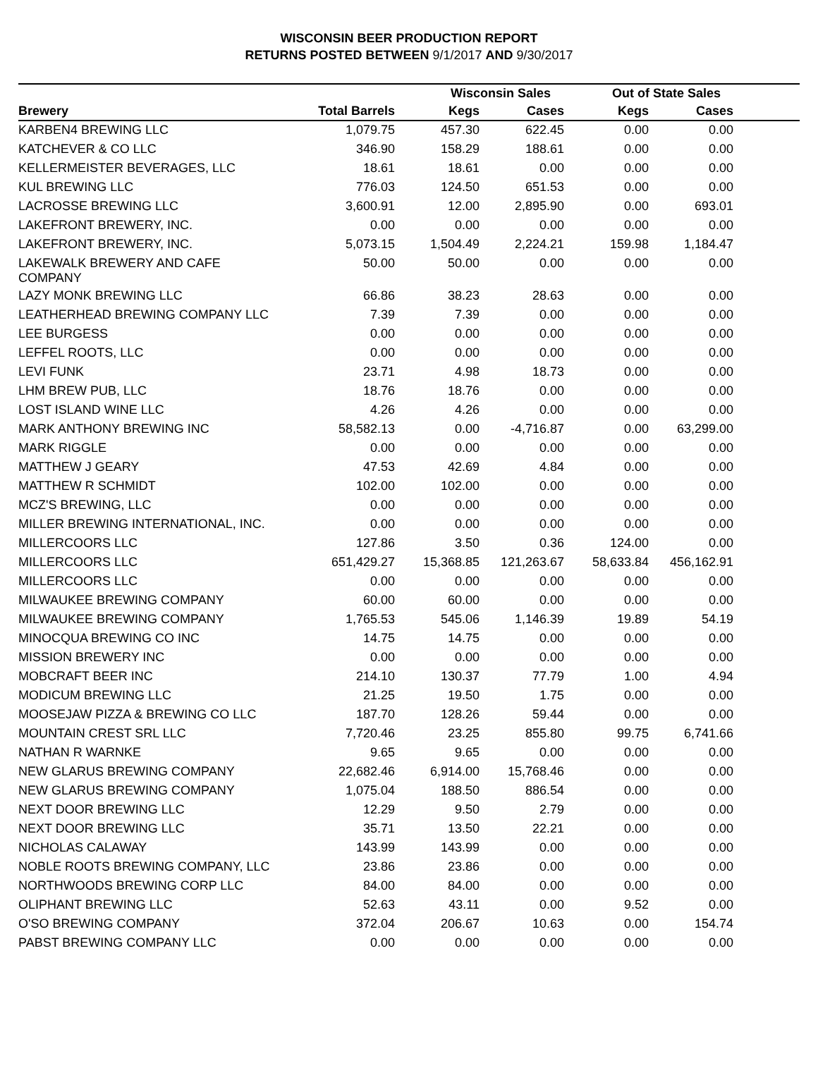WISCONSIN BEER PRODUCTION REPORT
RETURNS POSTED BETWEEN 9/1/2017 AND 9/30/2017
| | | Wisconsin Sales | | Out of State Sales | | |
| --- | --- | --- | --- | --- | --- | --- |
| Brewery | Total Barrels | Kegs | Cases | Kegs | Cases | |
| KARBEN4 BREWING LLC | 1,079.75 | 457.30 | 622.45 | 0.00 | 0.00 | |
| KATCHEVER & CO LLC | 346.90 | 158.29 | 188.61 | 0.00 | 0.00 | |
| KELLERMEISTER BEVERAGES, LLC | 18.61 | 18.61 | 0.00 | 0.00 | 0.00 | |
| KUL BREWING LLC | 776.03 | 124.50 | 651.53 | 0.00 | 0.00 | |
| LACROSSE BREWING LLC | 3,600.91 | 12.00 | 2,895.90 | 0.00 | 693.01 | |
| LAKEFRONT BREWERY, INC. | 0.00 | 0.00 | 0.00 | 0.00 | 0.00 | |
| LAKEFRONT BREWERY, INC. | 5,073.15 | 1,504.49 | 2,224.21 | 159.98 | 1,184.47 | |
| LAKEWALK BREWERY AND CAFE COMPANY | 50.00 | 50.00 | 0.00 | 0.00 | 0.00 | |
| LAZY MONK BREWING LLC | 66.86 | 38.23 | 28.63 | 0.00 | 0.00 | |
| LEATHERHEAD BREWING COMPANY LLC | 7.39 | 7.39 | 0.00 | 0.00 | 0.00 | |
| LEE BURGESS | 0.00 | 0.00 | 0.00 | 0.00 | 0.00 | |
| LEFFEL ROOTS, LLC | 0.00 | 0.00 | 0.00 | 0.00 | 0.00 | |
| LEVI FUNK | 23.71 | 4.98 | 18.73 | 0.00 | 0.00 | |
| LHM BREW PUB, LLC | 18.76 | 18.76 | 0.00 | 0.00 | 0.00 | |
| LOST ISLAND WINE LLC | 4.26 | 4.26 | 0.00 | 0.00 | 0.00 | |
| MARK ANTHONY BREWING INC | 58,582.13 | 0.00 | -4,716.87 | 0.00 | 63,299.00 | |
| MARK RIGGLE | 0.00 | 0.00 | 0.00 | 0.00 | 0.00 | |
| MATTHEW J GEARY | 47.53 | 42.69 | 4.84 | 0.00 | 0.00 | |
| MATTHEW R SCHMIDT | 102.00 | 102.00 | 0.00 | 0.00 | 0.00 | |
| MCZ'S BREWING, LLC | 0.00 | 0.00 | 0.00 | 0.00 | 0.00 | |
| MILLER BREWING INTERNATIONAL, INC. | 0.00 | 0.00 | 0.00 | 0.00 | 0.00 | |
| MILLERCOORS LLC | 127.86 | 3.50 | 0.36 | 124.00 | 0.00 | |
| MILLERCOORS LLC | 651,429.27 | 15,368.85 | 121,263.67 | 58,633.84 | 456,162.91 | |
| MILLERCOORS LLC | 0.00 | 0.00 | 0.00 | 0.00 | 0.00 | |
| MILWAUKEE BREWING COMPANY | 60.00 | 60.00 | 0.00 | 0.00 | 0.00 | |
| MILWAUKEE BREWING COMPANY | 1,765.53 | 545.06 | 1,146.39 | 19.89 | 54.19 | |
| MINOCQUA BREWING CO INC | 14.75 | 14.75 | 0.00 | 0.00 | 0.00 | |
| MISSION BREWERY INC | 0.00 | 0.00 | 0.00 | 0.00 | 0.00 | |
| MOBCRAFT BEER INC | 214.10 | 130.37 | 77.79 | 1.00 | 4.94 | |
| MODICUM BREWING LLC | 21.25 | 19.50 | 1.75 | 0.00 | 0.00 | |
| MOOSEJAW PIZZA & BREWING CO LLC | 187.70 | 128.26 | 59.44 | 0.00 | 0.00 | |
| MOUNTAIN CREST SRL LLC | 7,720.46 | 23.25 | 855.80 | 99.75 | 6,741.66 | |
| NATHAN R WARNKE | 9.65 | 9.65 | 0.00 | 0.00 | 0.00 | |
| NEW GLARUS BREWING COMPANY | 22,682.46 | 6,914.00 | 15,768.46 | 0.00 | 0.00 | |
| NEW GLARUS BREWING COMPANY | 1,075.04 | 188.50 | 886.54 | 0.00 | 0.00 | |
| NEXT DOOR BREWING LLC | 12.29 | 9.50 | 2.79 | 0.00 | 0.00 | |
| NEXT DOOR BREWING LLC | 35.71 | 13.50 | 22.21 | 0.00 | 0.00 | |
| NICHOLAS CALAWAY | 143.99 | 143.99 | 0.00 | 0.00 | 0.00 | |
| NOBLE ROOTS BREWING COMPANY, LLC | 23.86 | 23.86 | 0.00 | 0.00 | 0.00 | |
| NORTHWOODS BREWING CORP LLC | 84.00 | 84.00 | 0.00 | 0.00 | 0.00 | |
| OLIPHANT BREWING LLC | 52.63 | 43.11 | 0.00 | 9.52 | 0.00 | |
| O'SO BREWING COMPANY | 372.04 | 206.67 | 10.63 | 0.00 | 154.74 | |
| PABST BREWING COMPANY LLC | 0.00 | 0.00 | 0.00 | 0.00 | 0.00 | |